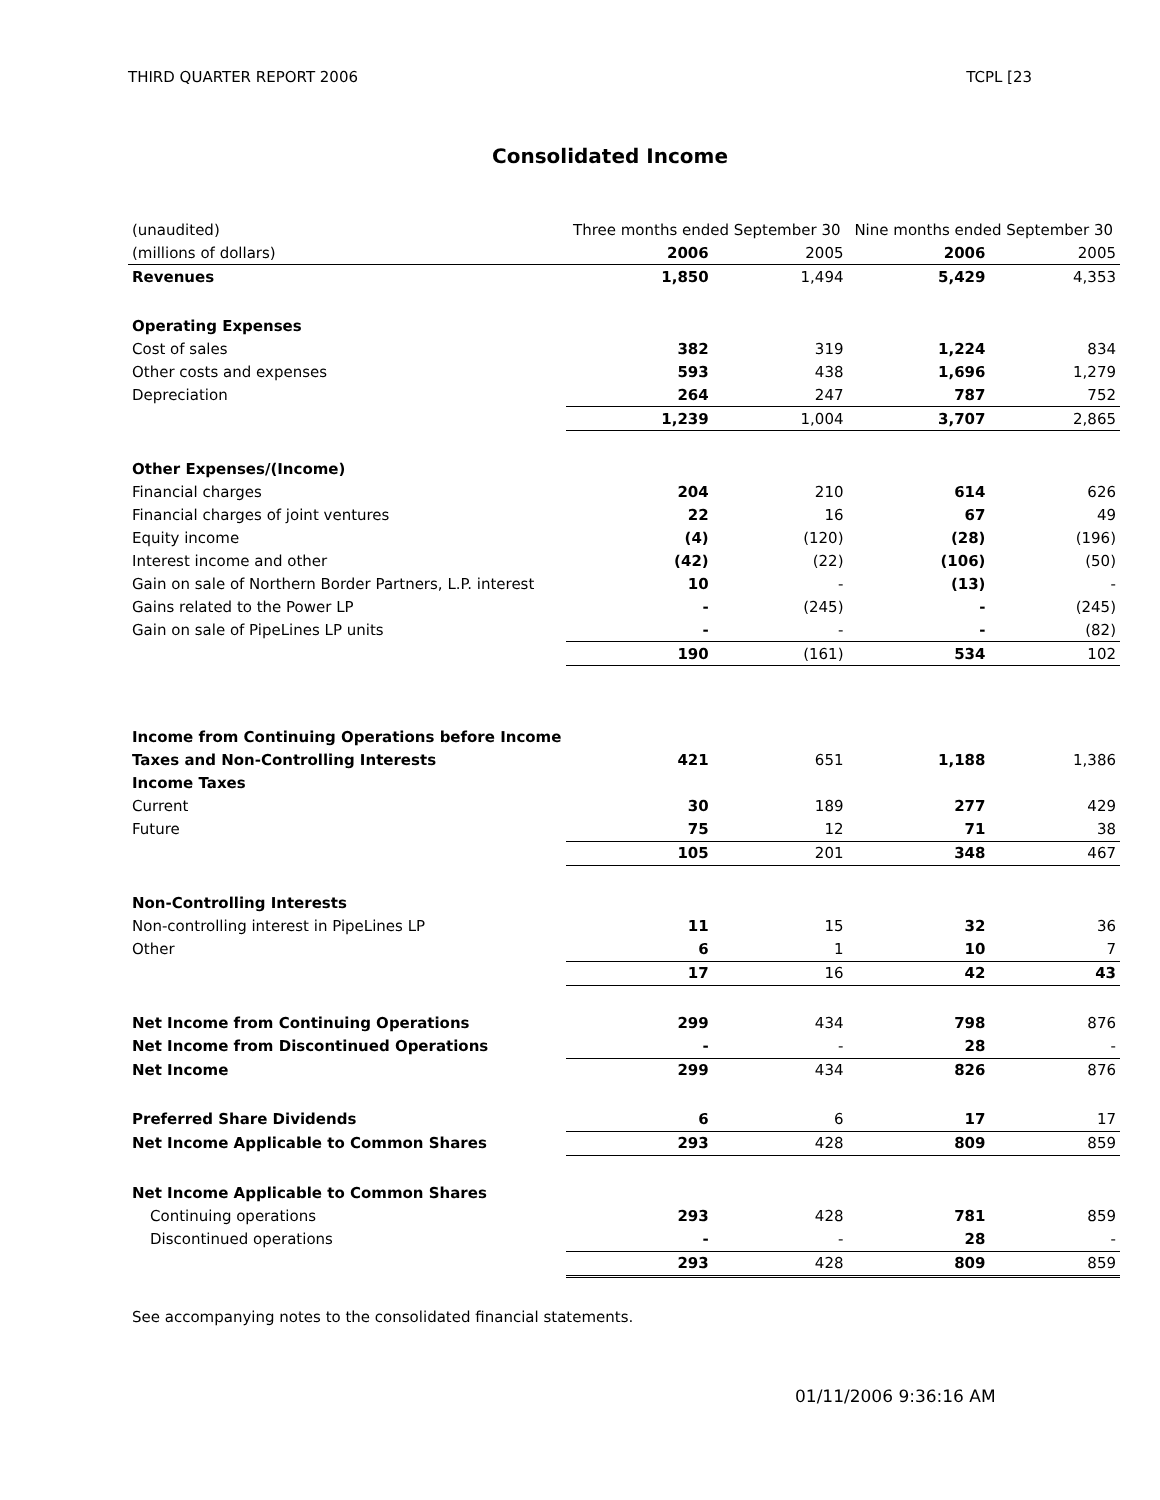THIRD QUARTER REPORT 2006 TCPL [23
Consolidated Income
| (unaudited) | Three months ended September 30 | | Nine months ended September 30 | |
| (millions of dollars) | 2006 | 2005 | 2006 | 2005 |
| Revenues | 1,850 | 1,494 | 5,429 | 4,353 |
| Operating Expenses | | | | |
| Cost of sales | 382 | 319 | 1,224 | 834 |
| Other costs and expenses | 593 | 438 | 1,696 | 1,279 |
| Depreciation | 264 | 247 | 787 | 752 |
| | 1,239 | 1,004 | 3,707 | 2,865 |
| Other Expenses/(Income) | | | | |
| Financial charges | 204 | 210 | 614 | 626 |
| Financial charges of joint ventures | 22 | 16 | 67 | 49 |
| Equity income | (4) | (120) | (28) | (196) |
| Interest income and other | (42) | (22) | (106) | (50) |
| Gain on sale of Northern Border Partners, L.P. interest | 10 | - | (13) | - |
| Gains related to the Power LP | - | (245) | - | (245) |
| Gain on sale of PipeLines LP units | - | - | - | (82) |
| | 190 | (161) | 534 | 102 |
| Income from Continuing Operations before Income | | | | |
| Taxes and Non-Controlling Interests | 421 | 651 | 1,188 | 1,386 |
| Income Taxes | | | | |
| Current | 30 | 189 | 277 | 429 |
| Future | 75 | 12 | 71 | 38 |
| | 105 | 201 | 348 | 467 |
| Non-Controlling Interests | | | | |
| Non-controlling interest in PipeLines LP | 11 | 15 | 32 | 36 |
| Other | 6 | 1 | 10 | 7 |
| | 17 | 16 | 42 | 43 |
| Net Income from Continuing Operations | 299 | 434 | 798 | 876 |
| Net Income from Discontinued Operations | - | - | 28 | - |
| Net Income | 299 | 434 | 826 | 876 |
| Preferred Share Dividends | 6 | 6 | 17 | 17 |
| Net Income Applicable to Common Shares | 293 | 428 | 809 | 859 |
| Net Income Applicable to Common Shares | | | | |
| Continuing operations | 293 | 428 | 781 | 859 |
| Discontinued operations | - | - | 28 | - |
| | 293 | 428 | 809 | 859 |
See accompanying notes to the consolidated financial statements.
01/11/2006 9:36:16 AM